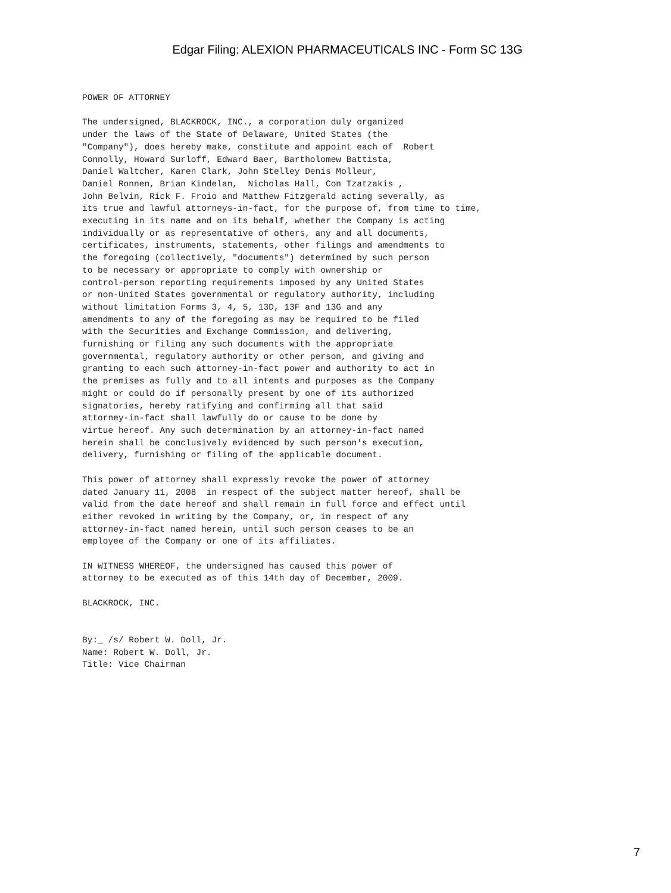Edgar Filing: ALEXION PHARMACEUTICALS INC - Form SC 13G
POWER OF ATTORNEY

The undersigned, BLACKROCK, INC., a corporation duly organized
under the laws of the State of Delaware, United States (the
"Company"), does hereby make, constitute and appoint each of  Robert
Connolly, Howard Surloff, Edward Baer, Bartholomew Battista,
Daniel Waltcher, Karen Clark, John Stelley Denis Molleur,
Daniel Ronnen, Brian Kindelan,  Nicholas Hall, Con Tzatzakis ,
John Belvin, Rick F. Froio and Matthew Fitzgerald acting severally, as
its true and lawful attorneys-in-fact, for the purpose of, from time to time,
executing in its name and on its behalf, whether the Company is acting
individually or as representative of others, any and all documents,
certificates, instruments, statements, other filings and amendments to
the foregoing (collectively, "documents") determined by such person
to be necessary or appropriate to comply with ownership or
control-person reporting requirements imposed by any United States
or non-United States governmental or regulatory authority, including
without limitation Forms 3, 4, 5, 13D, 13F and 13G and any
amendments to any of the foregoing as may be required to be filed
with the Securities and Exchange Commission, and delivering,
furnishing or filing any such documents with the appropriate
governmental, regulatory authority or other person, and giving and
granting to each such attorney-in-fact power and authority to act in
the premises as fully and to all intents and purposes as the Company
might or could do if personally present by one of its authorized
signatories, hereby ratifying and confirming all that said
attorney-in-fact shall lawfully do or cause to be done by
virtue hereof. Any such determination by an attorney-in-fact named
herein shall be conclusively evidenced by such person's execution,
delivery, furnishing or filing of the applicable document.

This power of attorney shall expressly revoke the power of attorney
dated January 11, 2008  in respect of the subject matter hereof, shall be
valid from the date hereof and shall remain in full force and effect until
either revoked in writing by the Company, or, in respect of any
attorney-in-fact named herein, until such person ceases to be an
employee of the Company or one of its affiliates.

IN WITNESS WHEREOF, the undersigned has caused this power of
attorney to be executed as of this 14th day of December, 2009.

BLACKROCK, INC.


By:_ /s/ Robert W. Doll, Jr.
Name: Robert W. Doll, Jr.
Title: Vice Chairman
7